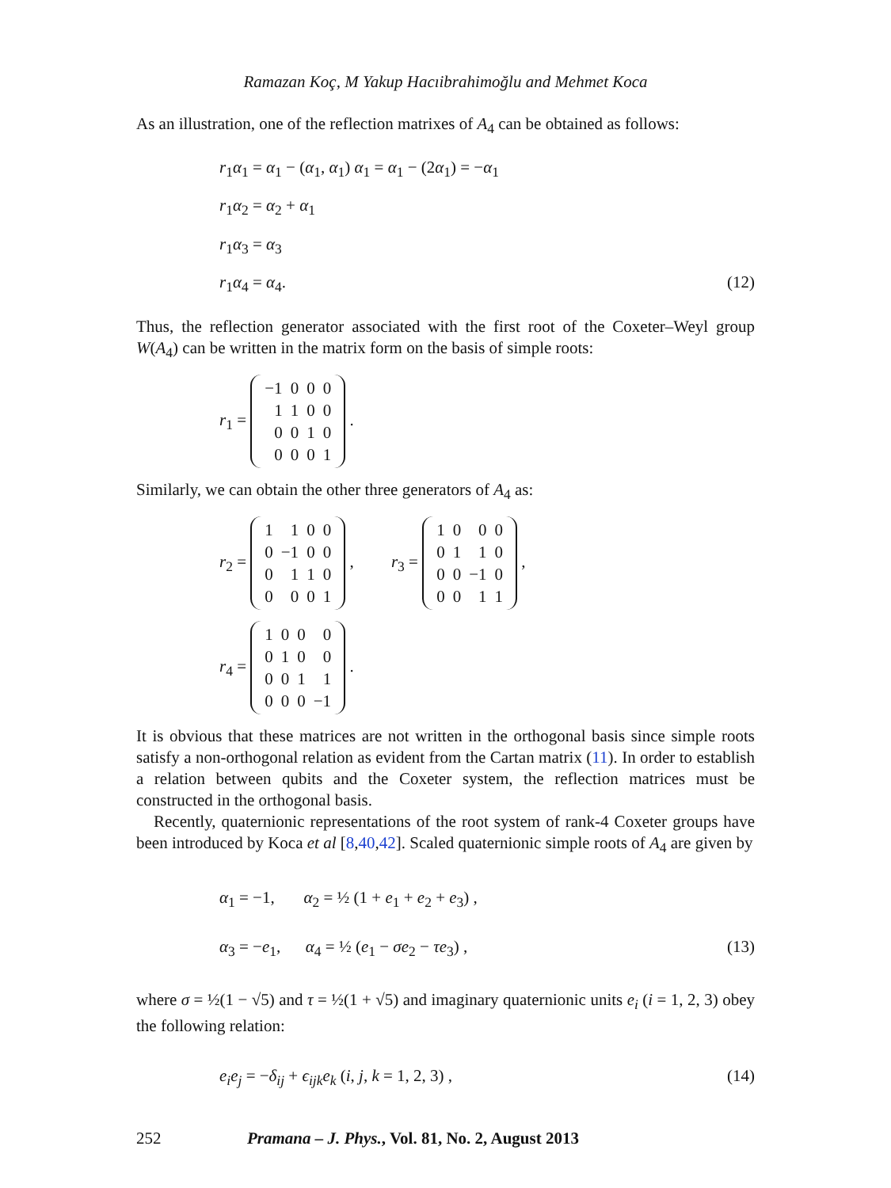Ramazan Koç, M Yakup Hacıibrahimoğlu and Mehmet Koca
As an illustration, one of the reflection matrixes of A<sub>4</sub> can be obtained as follows:
r<sub>1</sub>α<sub>1</sub> = α<sub>1</sub> − (α<sub>1</sub>, α<sub>1</sub>) α<sub>1</sub> = α<sub>1</sub> − (2α<sub>1</sub>) = −α<sub>1</sub>
r<sub>1</sub>α<sub>2</sub> = α<sub>2</sub> + α<sub>1</sub>
r<sub>1</sub>α<sub>3</sub> = α<sub>3</sub>
r<sub>1</sub>α<sub>4</sub> = α<sub>4</sub>. (12)
Thus, the reflection generator associated with the first root of the Coxeter–Weyl group W(A<sub>4</sub>) can be written in the matrix form on the basis of simple roots:
r<sub>1</sub> =
| −1 | 0 | 0 | 0 |
| 1 | 1 | 0 | 0 |
| 0 | 0 | 1 | 0 |
| 0 | 0 | 0 | 1 |
.
Similarly, we can obtain the other three generators of A<sub>4</sub> as:
r<sub>2</sub> =
| 1 | 1 | 0 | 0 |
| 0 | −1 | 0 | 0 |
| 0 | 1 | 1 | 0 |
| 0 | 0 | 0 | 1 |
, r<sub>3</sub> =
| 1 | 0 | 0 | 0 |
| 0 | 1 | 1 | 0 |
| 0 | 0 | −1 | 0 |
| 0 | 0 | 1 | 1 |
,
r<sub>4</sub> =
| 1 | 0 | 0 | 0 |
| 0 | 1 | 0 | 0 |
| 0 | 0 | 1 | 1 |
| 0 | 0 | 0 | −1 |
.
It is obvious that these matrices are not written in the orthogonal basis since simple roots satisfy a non-orthogonal relation as evident from the Cartan matrix (11). In order to establish a relation between qubits and the Coxeter system, the reflection matrices must be constructed in the orthogonal basis.
Recently, quaternionic representations of the root system of rank-4 Coxeter groups have been introduced by Koca et al [8,40,42]. Scaled quaternionic simple roots of A<sub>4</sub> are given by
α<sub>1</sub> = −1, α<sub>2</sub> = ½ (1 + e<sub>1</sub> + e<sub>2</sub> + e<sub>3</sub>) ,
α<sub>3</sub> = −e<sub>1</sub>, α<sub>4</sub> = ½ (e<sub>1</sub> − σe<sub>2</sub> − τe<sub>3</sub>) , (13)
where σ = ½(1 − √5) and τ = ½(1 + √5) and imaginary quaternionic units e<sub>i</sub> (i = 1, 2, 3) obey the following relation:
e<sub>i</sub>e<sub>j</sub> = −δ<sub>ij</sub> + ϵ<sub>ijk</sub>e<sub>k</sub> (i, j, k = 1, 2, 3) , (14)
252 Pramana – J. Phys., Vol. 81, No. 2, August 2013